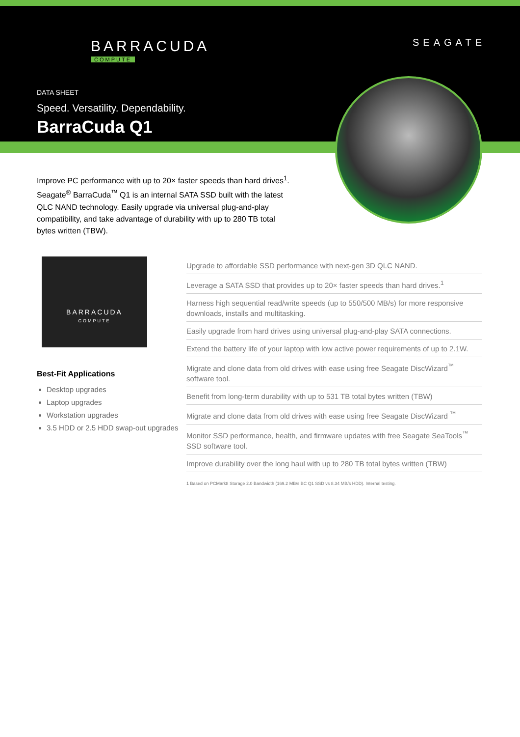BARRACUDA
COMPUTE
SEAGATE
DATA SHEET
Speed. Versatility. Dependability.
BarraCuda Q1
Improve PC performance with up to 20× faster speeds than hard drives<sup>1</sup>. Seagate<sup>®</sup> BarraCuda<sup>™</sup> Q1 is an internal SATA SSD built with the latest QLC NAND technology. Easily upgrade via universal plug-and-play compatibility, and take advantage of durability with up to 280 TB total bytes written (TBW).
BARRACUDA
COMPUTE
Best-Fit Applications
Desktop upgrades
Laptop upgrades
Workstation upgrades
3.5 HDD or 2.5 HDD swap-out upgrades
Upgrade to affordable SSD performance with next-gen 3D QLC NAND.
Leverage a SATA SSD that provides up to 20× faster speeds than hard drives.<sup>1</sup>
Harness high sequential read/write speeds (up to 550/500 MB/s) for more responsive downloads, installs and multitasking.
Easily upgrade from hard drives using universal plug-and-play SATA connections.
Extend the battery life of your laptop with low active power requirements of up to 2.1W.
Migrate and clone data from old drives with ease using free Seagate DiscWizard<sup>™</sup> software tool.
Benefit from long-term durability with up to 531 TB total bytes written (TBW)
Migrate and clone data from old drives with ease using free Seagate DiscWizard <sup>™</sup>
Monitor SSD performance, health, and firmware updates with free Seagate SeaTools<sup>™</sup> SSD software tool.
Improve durability over the long haul with up to 280 TB total bytes written (TBW)
1 Based on PCMark8 Storage 2.0 Bandwidth (169.2 MB/s BC Q1 SSD vs 8.34 MB/s HDD). Internal testing.